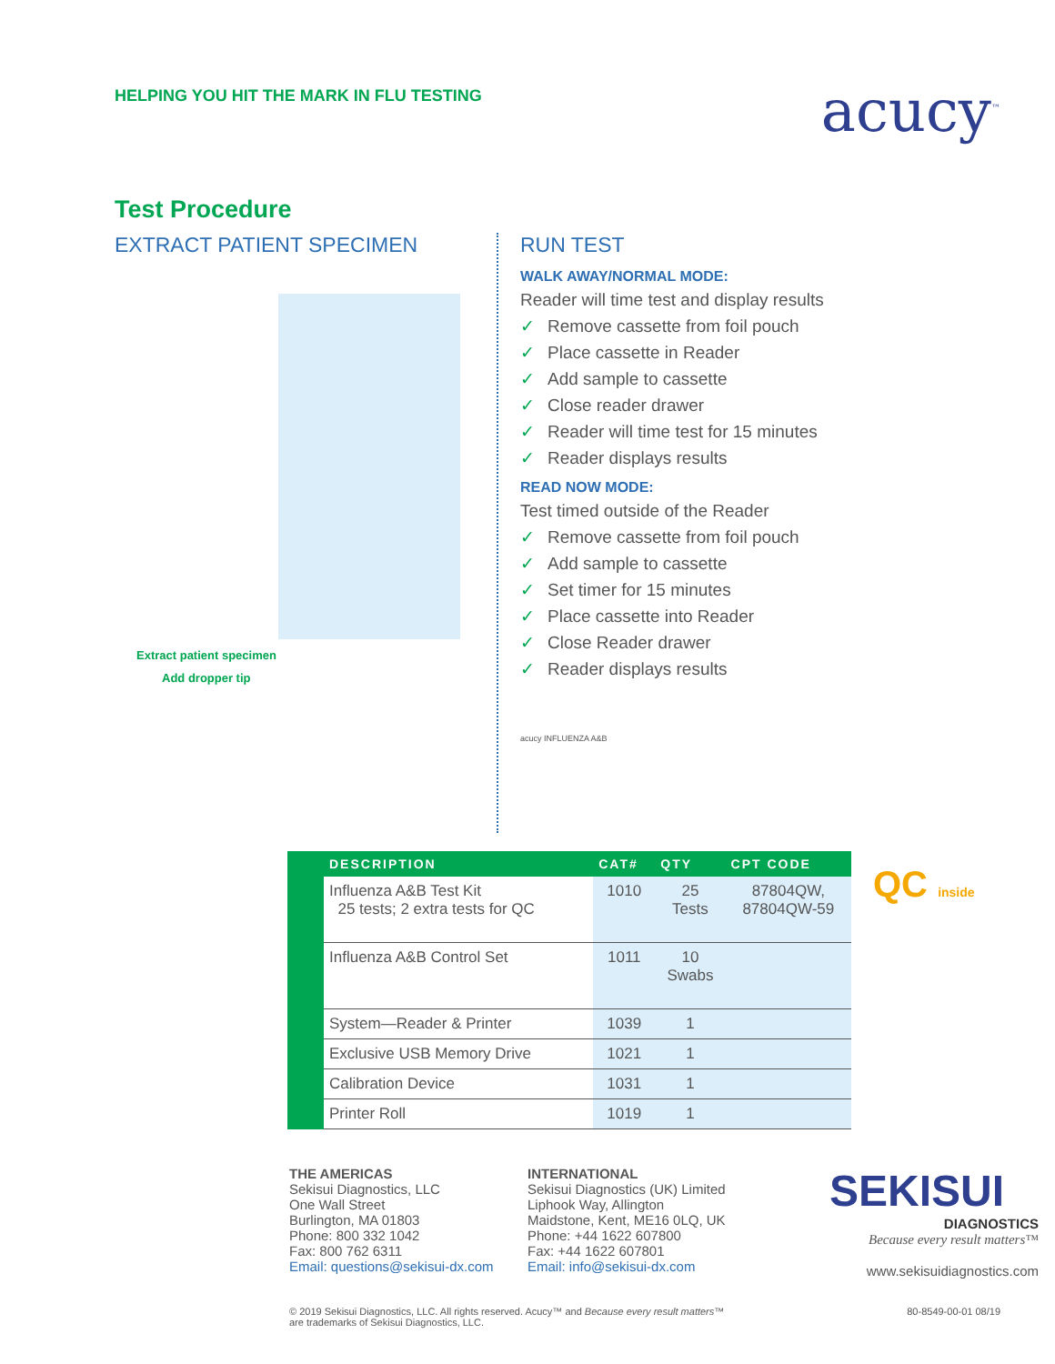HELPING YOU HIT THE MARK IN FLU TESTING
acucy<sup>™</sup>
Test Procedure
EXTRACT PATIENT SPECIMEN
Extract patient specimen
Add dropper tip
RUN TEST
WALK AWAY/NORMAL MODE:
Reader will time test and display results
✓ Remove cassette from foil pouch
✓ Place cassette in Reader
✓ Add sample to cassette
✓ Close reader drawer
✓ Reader will time test for 15 minutes
✓ Reader displays results
READ NOW MODE:
Test timed outside of the Reader
✓ Remove cassette from foil pouch
✓ Add sample to cassette
✓ Set timer for 15 minutes
✓ Place cassette into Reader
✓ Close Reader drawer
✓ Reader displays results
acucy INFLUENZA A&B
| DESCRIPTION | CAT# | QTY | CPT CODE |
| --- | --- | --- | --- |
| Influenza A&B Test Kit 25 tests; 2 extra tests for QC | 1010 | 25 Tests | 87804QW, 87804QW-59 |
| Influenza A&B Control Set | 1011 | 10 Swabs | |
| System—Reader & Printer | 1039 | 1 | |
| Exclusive USB Memory Drive | 1021 | 1 | |
| Calibration Device | 1031 | 1 | |
| Printer Roll | 1019 | 1 | |
QC inside
THE AMERICAS
Sekisui Diagnostics, LLC
One Wall Street
Burlington, MA 01803
Phone: 800 332 1042
Fax: 800 762 6311
Email: questions@sekisui-dx.com
INTERNATIONAL
Sekisui Diagnostics (UK) Limited
Liphook Way, Allington
Maidstone, Kent, ME16 0LQ, UK
Phone: +44 1622 607800
Fax: +44 1622 607801
Email: info@sekisui-dx.com
SEKISUI
DIAGNOSTICS
Because every result matters™
www.sekisuidiagnostics.com
© 2019 Sekisui Diagnostics, LLC. All rights reserved. Acucy™ and Because every result matters™
are trademarks of Sekisui Diagnostics, LLC. 80-8549-00-01 08/19